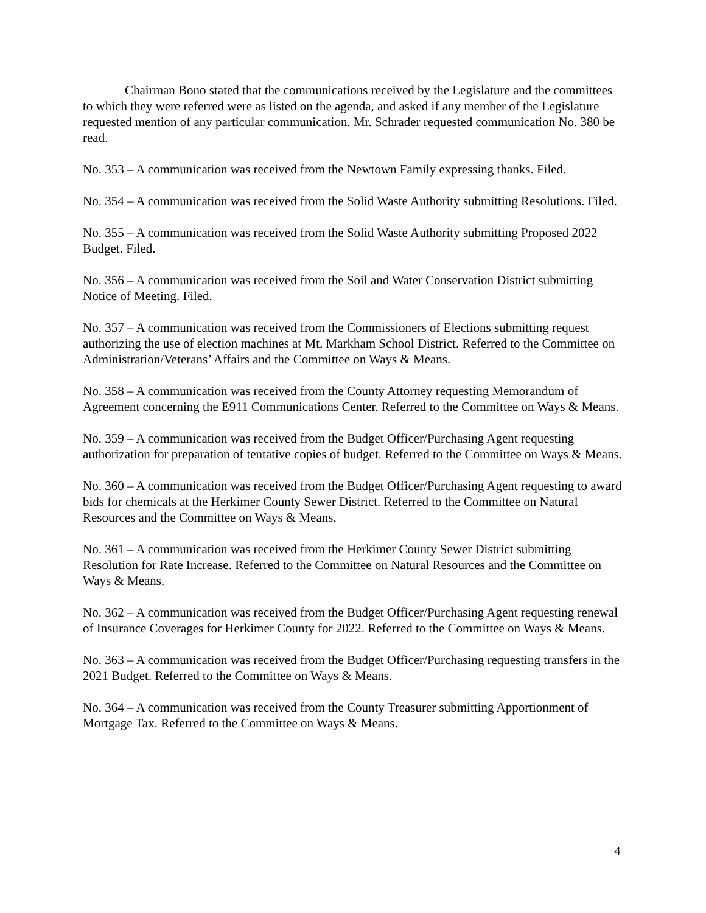Chairman Bono stated that the communications received by the Legislature and the committees to which they were referred were as listed on the agenda, and asked if any member of the Legislature requested mention of any particular communication. Mr. Schrader requested communication No. 380 be read.
No. 353 – A communication was received from the Newtown Family expressing thanks. Filed.
No. 354 – A communication was received from the Solid Waste Authority submitting Resolutions. Filed.
No. 355 – A communication was received from the Solid Waste Authority submitting Proposed 2022 Budget. Filed.
No. 356 – A communication was received from the Soil and Water Conservation District submitting Notice of Meeting. Filed.
No. 357 – A communication was received from the Commissioners of Elections submitting request authorizing the use of election machines at Mt. Markham School District. Referred to the Committee on Administration/Veterans’ Affairs and the Committee on Ways & Means.
No. 358 – A communication was received from the County Attorney requesting Memorandum of Agreement concerning the E911 Communications Center. Referred to the Committee on Ways & Means.
No. 359 – A communication was received from the Budget Officer/Purchasing Agent requesting authorization for preparation of tentative copies of budget. Referred to the Committee on Ways & Means.
No. 360 – A communication was received from the Budget Officer/Purchasing Agent requesting to award bids for chemicals at the Herkimer County Sewer District. Referred to the Committee on Natural Resources and the Committee on Ways & Means.
No. 361 – A communication was received from the Herkimer County Sewer District submitting Resolution for Rate Increase. Referred to the Committee on Natural Resources and the Committee on Ways & Means.
No. 362 – A communication was received from the Budget Officer/Purchasing Agent requesting renewal of Insurance Coverages for Herkimer County for 2022. Referred to the Committee on Ways & Means.
No. 363 – A communication was received from the Budget Officer/Purchasing requesting transfers in the 2021 Budget. Referred to the Committee on Ways & Means.
No. 364 – A communication was received from the County Treasurer submitting Apportionment of Mortgage Tax. Referred to the Committee on Ways & Means.
4